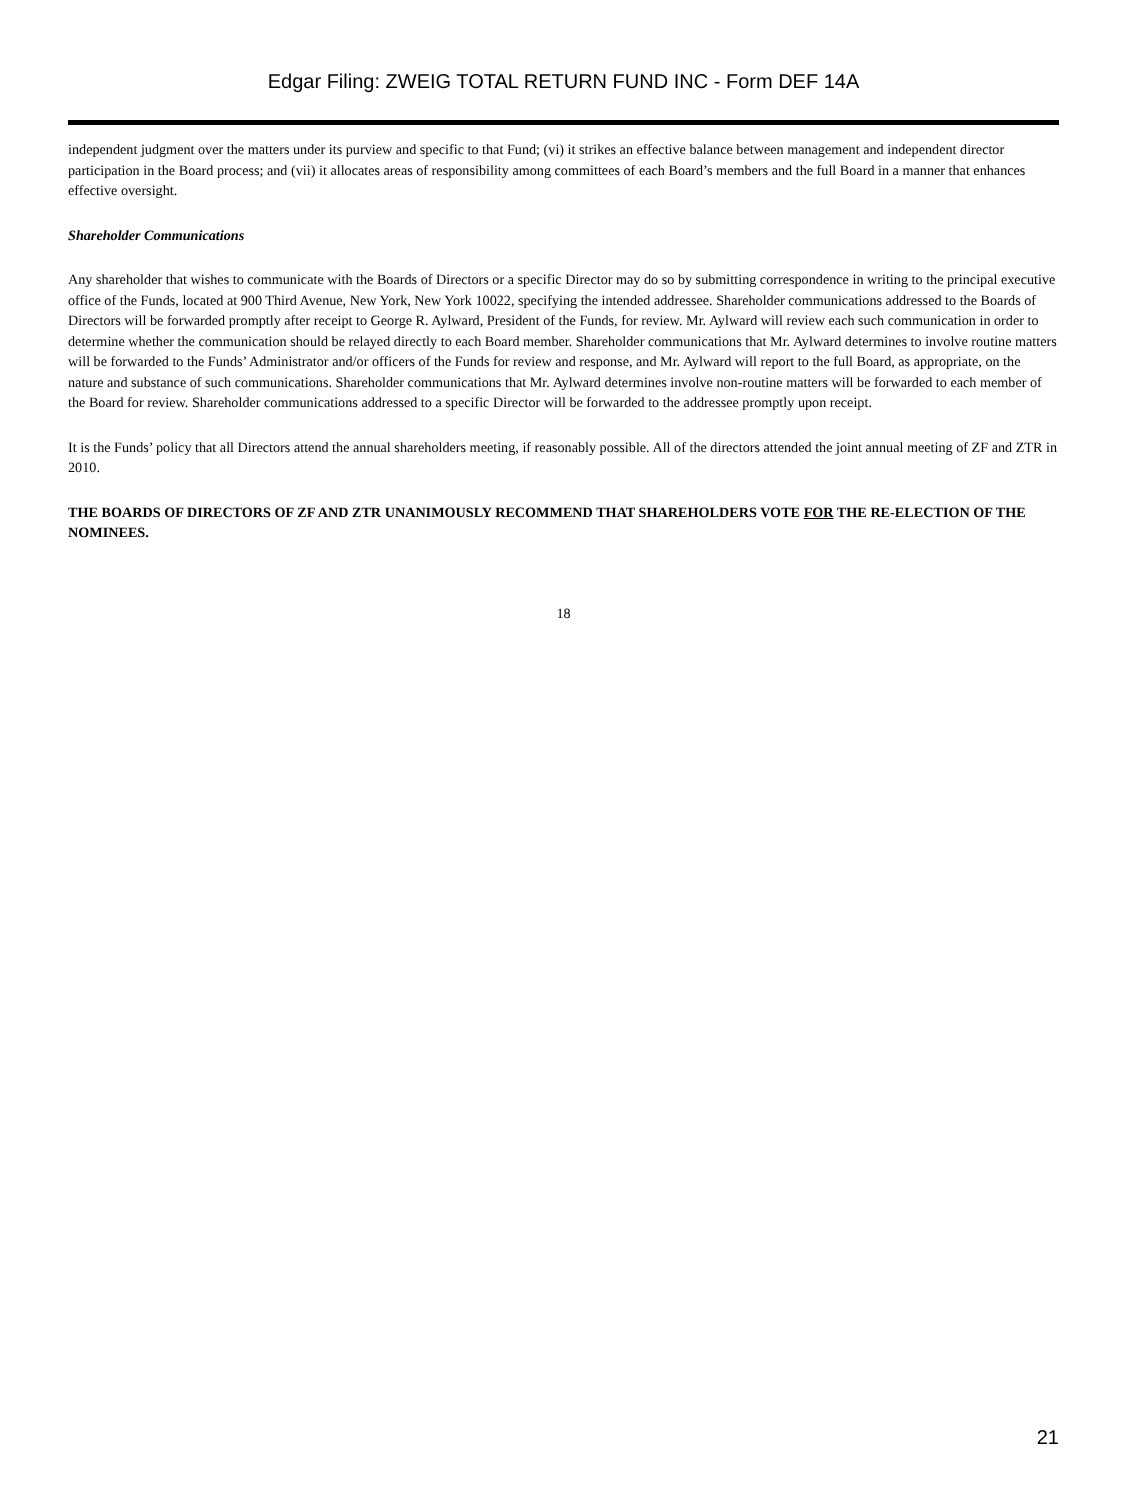Edgar Filing: ZWEIG TOTAL RETURN FUND INC - Form DEF 14A
independent judgment over the matters under its purview and specific to that Fund; (vi) it strikes an effective balance between management and independent director participation in the Board process; and (vii) it allocates areas of responsibility among committees of each Board’s members and the full Board in a manner that enhances effective oversight.
Shareholder Communications
Any shareholder that wishes to communicate with the Boards of Directors or a specific Director may do so by submitting correspondence in writing to the principal executive office of the Funds, located at 900 Third Avenue, New York, New York 10022, specifying the intended addressee. Shareholder communications addressed to the Boards of Directors will be forwarded promptly after receipt to George R. Aylward, President of the Funds, for review. Mr. Aylward will review each such communication in order to determine whether the communication should be relayed directly to each Board member. Shareholder communications that Mr. Aylward determines to involve routine matters will be forwarded to the Funds’ Administrator and/or officers of the Funds for review and response, and Mr. Aylward will report to the full Board, as appropriate, on the nature and substance of such communications. Shareholder communications that Mr. Aylward determines involve non-routine matters will be forwarded to each member of the Board for review. Shareholder communications addressed to a specific Director will be forwarded to the addressee promptly upon receipt.
It is the Funds’ policy that all Directors attend the annual shareholders meeting, if reasonably possible. All of the directors attended the joint annual meeting of ZF and ZTR in 2010.
THE BOARDS OF DIRECTORS OF ZF AND ZTR UNANIMOUSLY RECOMMEND THAT SHAREHOLDERS VOTE FOR THE RE-ELECTION OF THE NOMINEES.
18
21